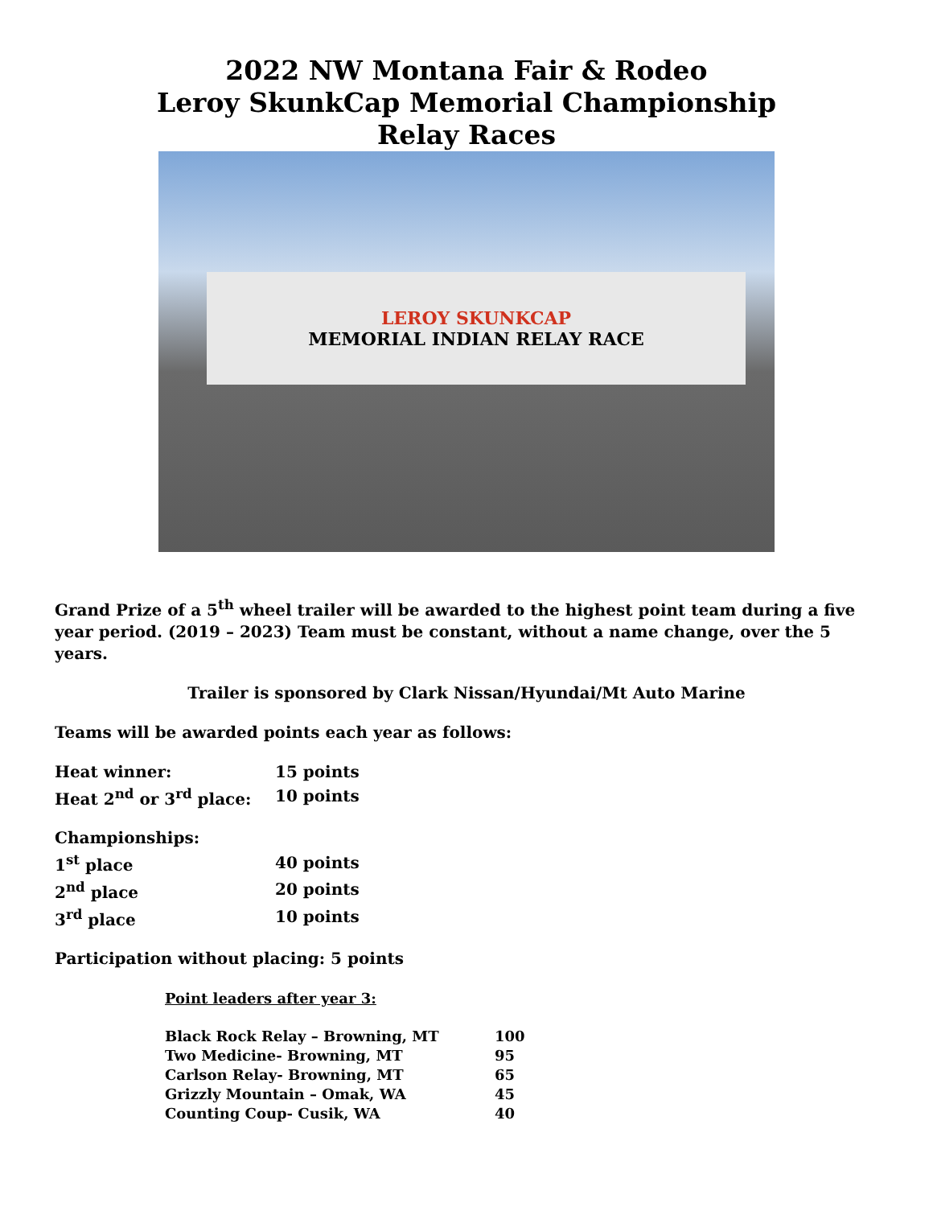2022 NW Montana Fair & Rodeo
Leroy SkunkCap Memorial Championship
Relay Races
LEROY SKUNKCAP
MEMORIAL INDIAN RELAY RACE
Grand Prize of a 5<sup>th</sup> wheel trailer will be awarded to the highest point team during a five year period. (2019 – 2023) Team must be constant, without a name change, over the 5 years.
Trailer is sponsored by Clark Nissan/Hyundai/Mt Auto Marine
Teams will be awarded points each year as follows:
| Heat winner: | 15 points |
| Heat 2<sup>nd</sup> or 3<sup>rd</sup> place: | 10 points |
| Championships: | |
| 1<sup>st</sup> place | 40 points |
| 2<sup>nd</sup> place | 20 points |
| 3<sup>rd</sup> place | 10 points |
Participation without placing: 5 points
Point leaders after year 3:
| Black Rock Relay – Browning, MT | 100 |
| Two Medicine- Browning, MT | 95 |
| Carlson Relay- Browning, MT | 65 |
| Grizzly Mountain – Omak, WA | 45 |
| Counting Coup- Cusik, WA | 40 |